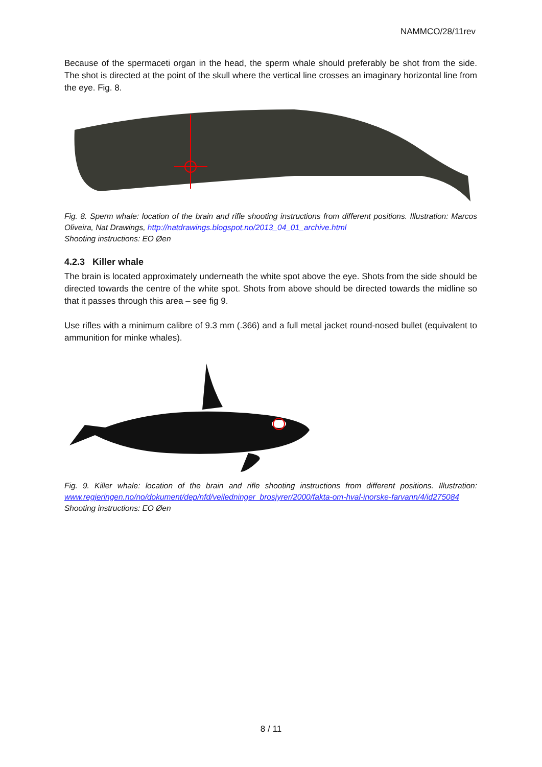NAMMCO/28/11rev
Because of the spermaceti organ in the head, the sperm whale should preferably be shot from the side. The shot is directed at the point of the skull where the vertical line crosses an imaginary horizontal line from the eye. Fig. 8.
Fig. 8. Sperm whale: location of the brain and rifle shooting instructions from different positions. Illustration: Marcos Oliveira, Nat Drawings, http://natdrawings.blogspot.no/2013_04_01_archive.html
Shooting instructions: EO Øen
4.2.3 Killer whale
The brain is located approximately underneath the white spot above the eye. Shots from the side should be directed towards the centre of the white spot. Shots from above should be directed towards the midline so that it passes through this area – see fig 9.
Use rifles with a minimum calibre of 9.3 mm (.366) and a full metal jacket round-nosed bullet (equivalent to ammunition for minke whales).
Fig. 9. Killer whale: location of the brain and rifle shooting instructions from different positions. Illustration: www.regjeringen.no/no/dokument/dep/nfd/veiledninger_brosjyrer/2000/fakta-om-hval-inorske-farvann/4/id275084 Shooting instructions: EO Øen
8 / 11